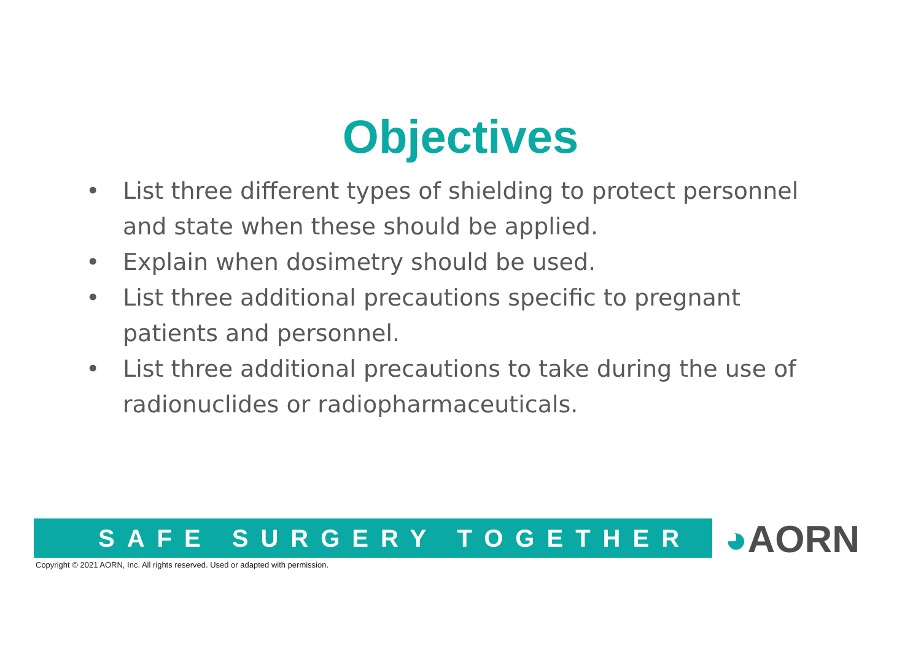Objectives
• List three different types of shielding to protect personnel and state when these should be applied.
• Explain when dosimetry should be used.
• List three additional precautions specific to pregnant patients and personnel.
• List three additional precautions to take during the use of radionuclides or radiopharmaceuticals.
SAFE SURGERY TOGETHER ◕AORN
Copyright © 2021 AORN, Inc. All rights reserved. Used or adapted with permission.